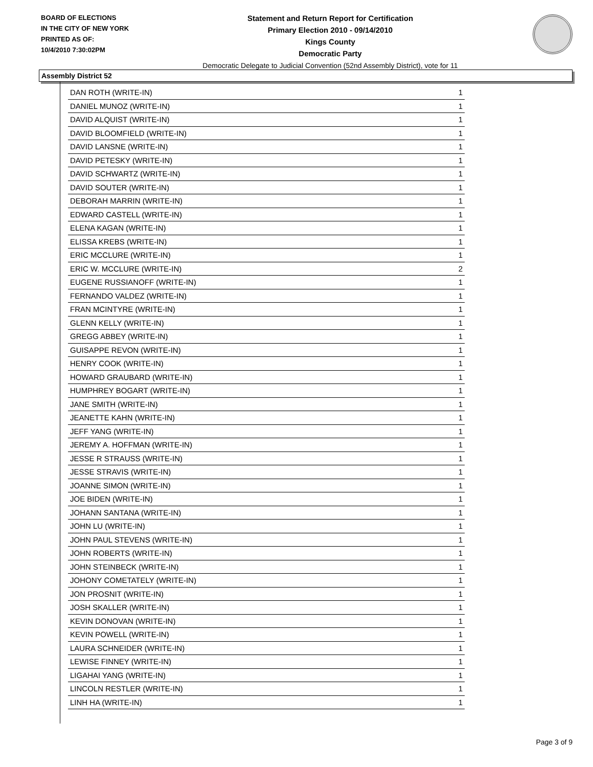BOARD OF ELECTIONS
IN THE CITY OF NEW YORK
PRINTED AS OF:
10/4/2010 7:30:02PM
Statement and Return Report for Certification
Primary Election 2010 - 09/14/2010
Kings County
Democratic Party
Democratic Delegate to Judicial Convention (52nd Assembly District), vote for 11
Assembly District 52
| DAN ROTH (WRITE-IN) | 1 |
| DANIEL MUNOZ (WRITE-IN) | 1 |
| DAVID ALQUIST (WRITE-IN) | 1 |
| DAVID BLOOMFIELD (WRITE-IN) | 1 |
| DAVID LANSNE (WRITE-IN) | 1 |
| DAVID PETESKY (WRITE-IN) | 1 |
| DAVID SCHWARTZ (WRITE-IN) | 1 |
| DAVID SOUTER (WRITE-IN) | 1 |
| DEBORAH MARRIN (WRITE-IN) | 1 |
| EDWARD CASTELL (WRITE-IN) | 1 |
| ELENA KAGAN (WRITE-IN) | 1 |
| ELISSA KREBS (WRITE-IN) | 1 |
| ERIC MCCLURE (WRITE-IN) | 1 |
| ERIC W. MCCLURE (WRITE-IN) | 2 |
| EUGENE RUSSIANOFF (WRITE-IN) | 1 |
| FERNANDO VALDEZ (WRITE-IN) | 1 |
| FRAN MCINTYRE (WRITE-IN) | 1 |
| GLENN KELLY (WRITE-IN) | 1 |
| GREGG ABBEY (WRITE-IN) | 1 |
| GUISAPPE REVON (WRITE-IN) | 1 |
| HENRY COOK (WRITE-IN) | 1 |
| HOWARD GRAUBARD (WRITE-IN) | 1 |
| HUMPHREY BOGART (WRITE-IN) | 1 |
| JANE SMITH (WRITE-IN) | 1 |
| JEANETTE KAHN (WRITE-IN) | 1 |
| JEFF YANG (WRITE-IN) | 1 |
| JEREMY A. HOFFMAN (WRITE-IN) | 1 |
| JESSE R STRAUSS (WRITE-IN) | 1 |
| JESSE STRAVIS (WRITE-IN) | 1 |
| JOANNE SIMON (WRITE-IN) | 1 |
| JOE BIDEN (WRITE-IN) | 1 |
| JOHANN SANTANA (WRITE-IN) | 1 |
| JOHN LU (WRITE-IN) | 1 |
| JOHN PAUL STEVENS (WRITE-IN) | 1 |
| JOHN ROBERTS (WRITE-IN) | 1 |
| JOHN STEINBECK (WRITE-IN) | 1 |
| JOHONY COMETATELY (WRITE-IN) | 1 |
| JON PROSNIT (WRITE-IN) | 1 |
| JOSH SKALLER (WRITE-IN) | 1 |
| KEVIN DONOVAN (WRITE-IN) | 1 |
| KEVIN POWELL (WRITE-IN) | 1 |
| LAURA SCHNEIDER (WRITE-IN) | 1 |
| LEWISE FINNEY (WRITE-IN) | 1 |
| LIGAHAI YANG (WRITE-IN) | 1 |
| LINCOLN RESTLER (WRITE-IN) | 1 |
| LINH HA (WRITE-IN) | 1 |
Page 3 of 9